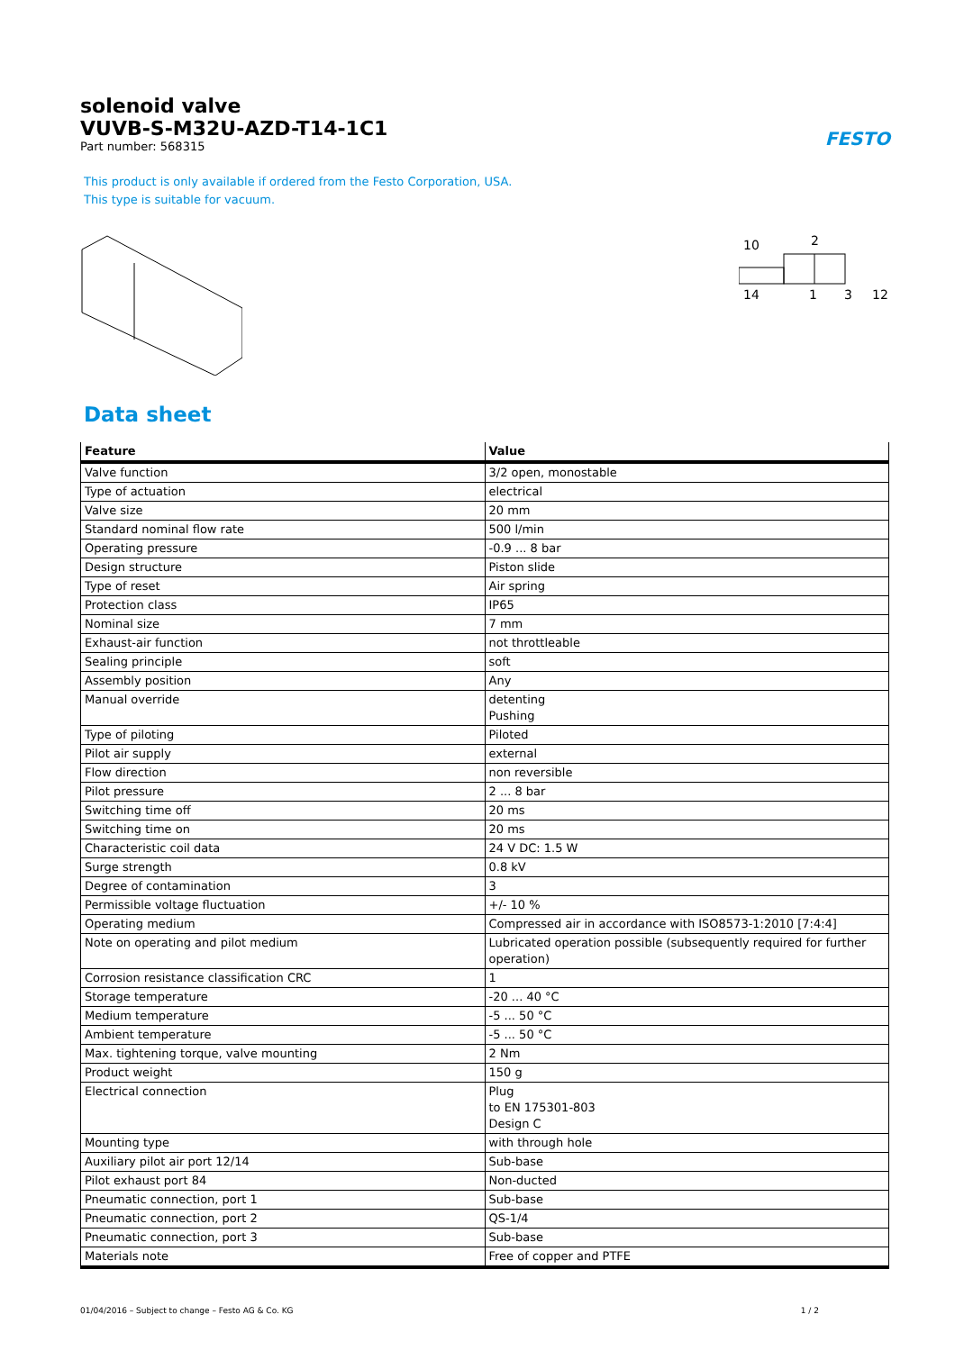FESTO
solenoid valve
VUVB-S-M32U-AZD-T14-1C1
Part number: 568315
This product is only available if ordered from the Festo Corporation, USA.
This type is suitable for vacuum.
10
2
14
1
3
12
Data sheet
| Feature | Value |
| --- | --- |
| Valve function | 3/2 open, monostable |
| Type of actuation | electrical |
| Valve size | 20 mm |
| Standard nominal flow rate | 500 l/min |
| Operating pressure | -0.9 ... 8 bar |
| Design structure | Piston slide |
| Type of reset | Air spring |
| Protection class | IP65 |
| Nominal size | 7 mm |
| Exhaust-air function | not throttleable |
| Sealing principle | soft |
| Assembly position | Any |
| Manual override | detenting Pushing |
| Type of piloting | Piloted |
| Pilot air supply | external |
| Flow direction | non reversible |
| Pilot pressure | 2 ... 8 bar |
| Switching time off | 20 ms |
| Switching time on | 20 ms |
| Characteristic coil data | 24 V DC: 1.5 W |
| Surge strength | 0.8 kV |
| Degree of contamination | 3 |
| Permissible voltage fluctuation | +/- 10 % |
| Operating medium | Compressed air in accordance with ISO8573-1:2010 [7:4:4] |
| Note on operating and pilot medium | Lubricated operation possible (subsequently required for further operation) |
| Corrosion resistance classification CRC | 1 |
| Storage temperature | -20 ... 40 °C |
| Medium temperature | -5 ... 50 °C |
| Ambient temperature | -5 ... 50 °C |
| Max. tightening torque, valve mounting | 2 Nm |
| Product weight | 150 g |
| Electrical connection | Plug to EN 175301-803 Design C |
| Mounting type | with through hole |
| Auxiliary pilot air port 12/14 | Sub-base |
| Pilot exhaust port 84 | Non-ducted |
| Pneumatic connection, port 1 | Sub-base |
| Pneumatic connection, port 2 | QS-1/4 |
| Pneumatic connection, port 3 | Sub-base |
| Materials note | Free of copper and PTFE |
01/04/2016 – Subject to change – Festo AG & Co. KG 1 / 2